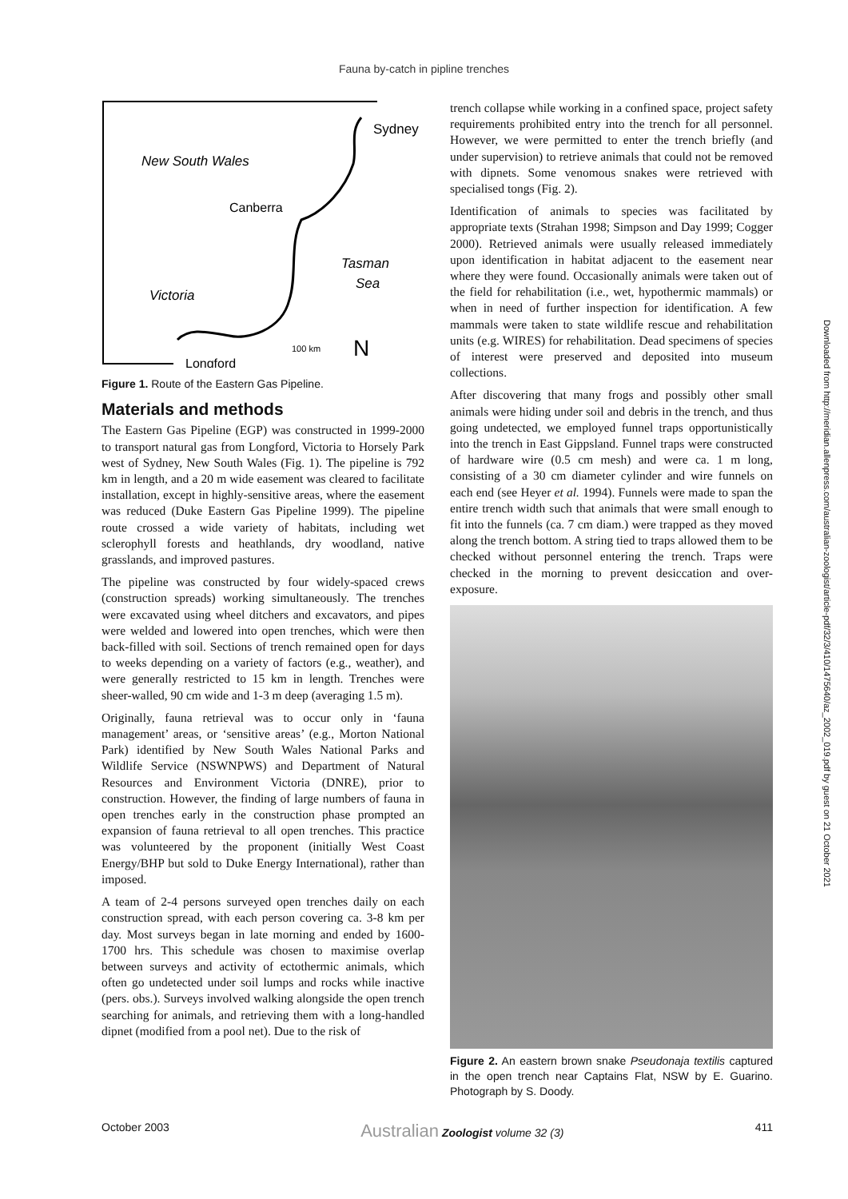Fauna by-catch in pipline trenches
New South Wales
Canberra
Sydney
Victoria
Tasman
Sea
100 km
N
Longford
Figure 1. Route of the Eastern Gas Pipeline.
Materials and methods
The Eastern Gas Pipeline (EGP) was constructed in 1999-2000 to transport natural gas from Longford, Victoria to Horsely Park west of Sydney, New South Wales (Fig. 1). The pipeline is 792 km in length, and a 20 m wide easement was cleared to facilitate installation, except in highly-sensitive areas, where the easement was reduced (Duke Eastern Gas Pipeline 1999). The pipeline route crossed a wide variety of habitats, including wet sclerophyll forests and heathlands, dry woodland, native grasslands, and improved pastures.
The pipeline was constructed by four widely-spaced crews (construction spreads) working simultaneously. The trenches were excavated using wheel ditchers and excavators, and pipes were welded and lowered into open trenches, which were then back-filled with soil. Sections of trench remained open for days to weeks depending on a variety of factors (e.g., weather), and were generally restricted to 15 km in length. Trenches were sheer-walled, 90 cm wide and 1-3 m deep (averaging 1.5 m).
Originally, fauna retrieval was to occur only in ‘fauna management’ areas, or ‘sensitive areas’ (e.g., Morton National Park) identified by New South Wales National Parks and Wildlife Service (NSWNPWS) and Department of Natural Resources and Environment Victoria (DNRE), prior to construction. However, the finding of large numbers of fauna in open trenches early in the construction phase prompted an expansion of fauna retrieval to all open trenches. This practice was volunteered by the proponent (initially West Coast Energy/BHP but sold to Duke Energy International), rather than imposed.
A team of 2-4 persons surveyed open trenches daily on each construction spread, with each person covering ca. 3-8 km per day. Most surveys began in late morning and ended by 1600-1700 hrs. This schedule was chosen to maximise overlap between surveys and activity of ectothermic animals, which often go undetected under soil lumps and rocks while inactive (pers. obs.). Surveys involved walking alongside the open trench searching for animals, and retrieving them with a long-handled dipnet (modified from a pool net). Due to the risk of
trench collapse while working in a confined space, project safety requirements prohibited entry into the trench for all personnel. However, we were permitted to enter the trench briefly (and under supervision) to retrieve animals that could not be removed with dipnets. Some venomous snakes were retrieved with specialised tongs (Fig. 2).
Identification of animals to species was facilitated by appropriate texts (Strahan 1998; Simpson and Day 1999; Cogger 2000). Retrieved animals were usually released immediately upon identification in habitat adjacent to the easement near where they were found. Occasionally animals were taken out of the field for rehabilitation (i.e., wet, hypothermic mammals) or when in need of further inspection for identification. A few mammals were taken to state wildlife rescue and rehabilitation units (e.g. WIRES) for rehabilitation. Dead specimens of species of interest were preserved and deposited into museum collections.
After discovering that many frogs and possibly other small animals were hiding under soil and debris in the trench, and thus going undetected, we employed funnel traps opportunistically into the trench in East Gippsland. Funnel traps were constructed of hardware wire (0.5 cm mesh) and were ca. 1 m long, consisting of a 30 cm diameter cylinder and wire funnels on each end (see Heyer et al. 1994). Funnels were made to span the entire trench width such that animals that were small enough to fit into the funnels (ca. 7 cm diam.) were trapped as they moved along the trench bottom. A string tied to traps allowed them to be checked without personnel entering the trench. Traps were checked in the morning to prevent desiccation and over-exposure.
Figure 2. An eastern brown snake Pseudonaja textilis captured in the open trench near Captains Flat, NSW by E. Guarino. Photograph by S. Doody.
Downloaded from http://meridian.allenpress.com/australian-zoologist/article-pdf/32/3/410/1475640/az_2002_019.pdf by guest on 21 October 2021
October 2003 Australian Zoologist volume 32 (3) 411